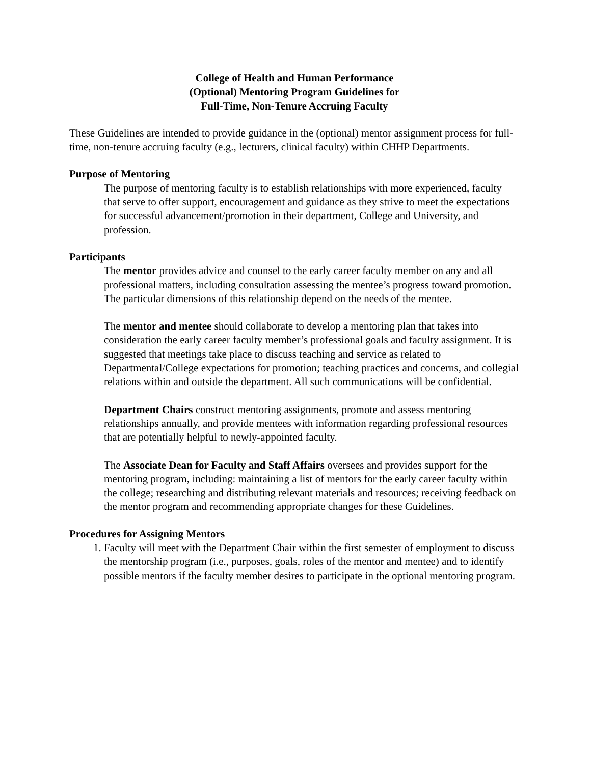College of Health and Human Performance
(Optional) Mentoring Program Guidelines for
Full-Time, Non-Tenure Accruing Faculty
These Guidelines are intended to provide guidance in the (optional) mentor assignment process for full-time, non-tenure accruing faculty (e.g., lecturers, clinical faculty) within CHHP Departments.
Purpose of Mentoring
The purpose of mentoring faculty is to establish relationships with more experienced, faculty that serve to offer support, encouragement and guidance as they strive to meet the expectations for successful advancement/promotion in their department, College and University, and profession.
Participants
The mentor provides advice and counsel to the early career faculty member on any and all professional matters, including consultation assessing the mentee’s progress toward promotion. The particular dimensions of this relationship depend on the needs of the mentee.
The mentor and mentee should collaborate to develop a mentoring plan that takes into consideration the early career faculty member’s professional goals and faculty assignment. It is suggested that meetings take place to discuss teaching and service as related to Departmental/College expectations for promotion; teaching practices and concerns, and collegial relations within and outside the department. All such communications will be confidential.
Department Chairs construct mentoring assignments, promote and assess mentoring relationships annually, and provide mentees with information regarding professional resources that are potentially helpful to newly-appointed faculty.
The Associate Dean for Faculty and Staff Affairs oversees and provides support for the mentoring program, including: maintaining a list of mentors for the early career faculty within the college; researching and distributing relevant materials and resources; receiving feedback on the mentor program and recommending appropriate changes for these Guidelines.
Procedures for Assigning Mentors
1. Faculty will meet with the Department Chair within the first semester of employment to discuss the mentorship program (i.e., purposes, goals, roles of the mentor and mentee) and to identify possible mentors if the faculty member desires to participate in the optional mentoring program.